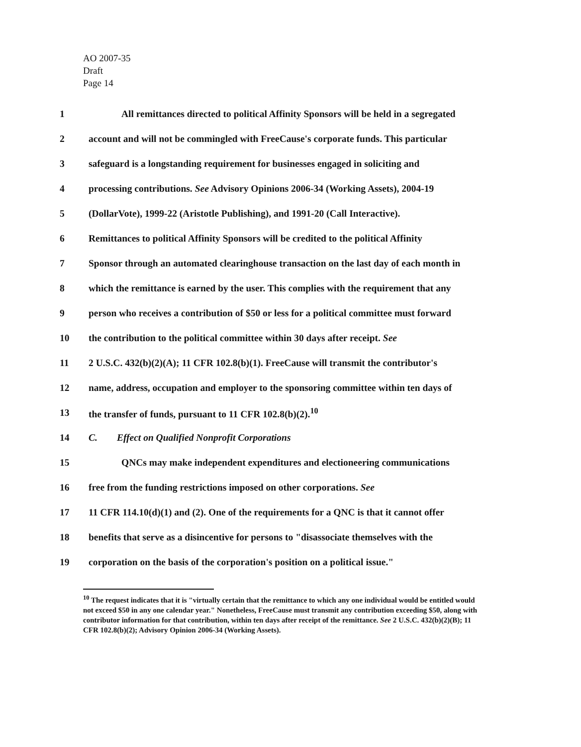AO 2007-35
Draft
Page 14
1 All remittances directed to political Affinity Sponsors will be held in a segregated
2 account and will not be commingled with FreeCause's corporate funds. This particular
3 safeguard is a longstanding requirement for businesses engaged in soliciting and
4 processing contributions. See Advisory Opinions 2006-34 (Working Assets), 2004-19
5 (DollarVote), 1999-22 (Aristotle Publishing), and 1991-20 (Call Interactive).
6 Remittances to political Affinity Sponsors will be credited to the political Affinity
7 Sponsor through an automated clearinghouse transaction on the last day of each month in
8 which the remittance is earned by the user. This complies with the requirement that any
9 person who receives a contribution of $50 or less for a political committee must forward
10 the contribution to the political committee within 30 days after receipt. See
11 2 U.S.C. 432(b)(2)(A); 11 CFR 102.8(b)(1). FreeCause will transmit the contributor's
12 name, address, occupation and employer to the sponsoring committee within ten days of
13 the transfer of funds, pursuant to 11 CFR 102.8(b)(2).<sup>10</sup>
14 C. Effect on Qualified Nonprofit Corporations
15 QNCs may make independent expenditures and electioneering communications
16 free from the funding restrictions imposed on other corporations. See
17 11 CFR 114.10(d)(1) and (2). One of the requirements for a QNC is that it cannot offer
18 benefits that serve as a disincentive for persons to "disassociate themselves with the
19 corporation on the basis of the corporation's position on a political issue."
<sup>10</sup> The request indicates that it is "virtually certain that the remittance to which any one individual would be entitled would not exceed $50 in any one calendar year." Nonetheless, FreeCause must transmit any contribution exceeding $50, along with contributor information for that contribution, within ten days after receipt of the remittance. See 2 U.S.C. 432(b)(2)(B); 11 CFR 102.8(b)(2); Advisory Opinion 2006-34 (Working Assets).